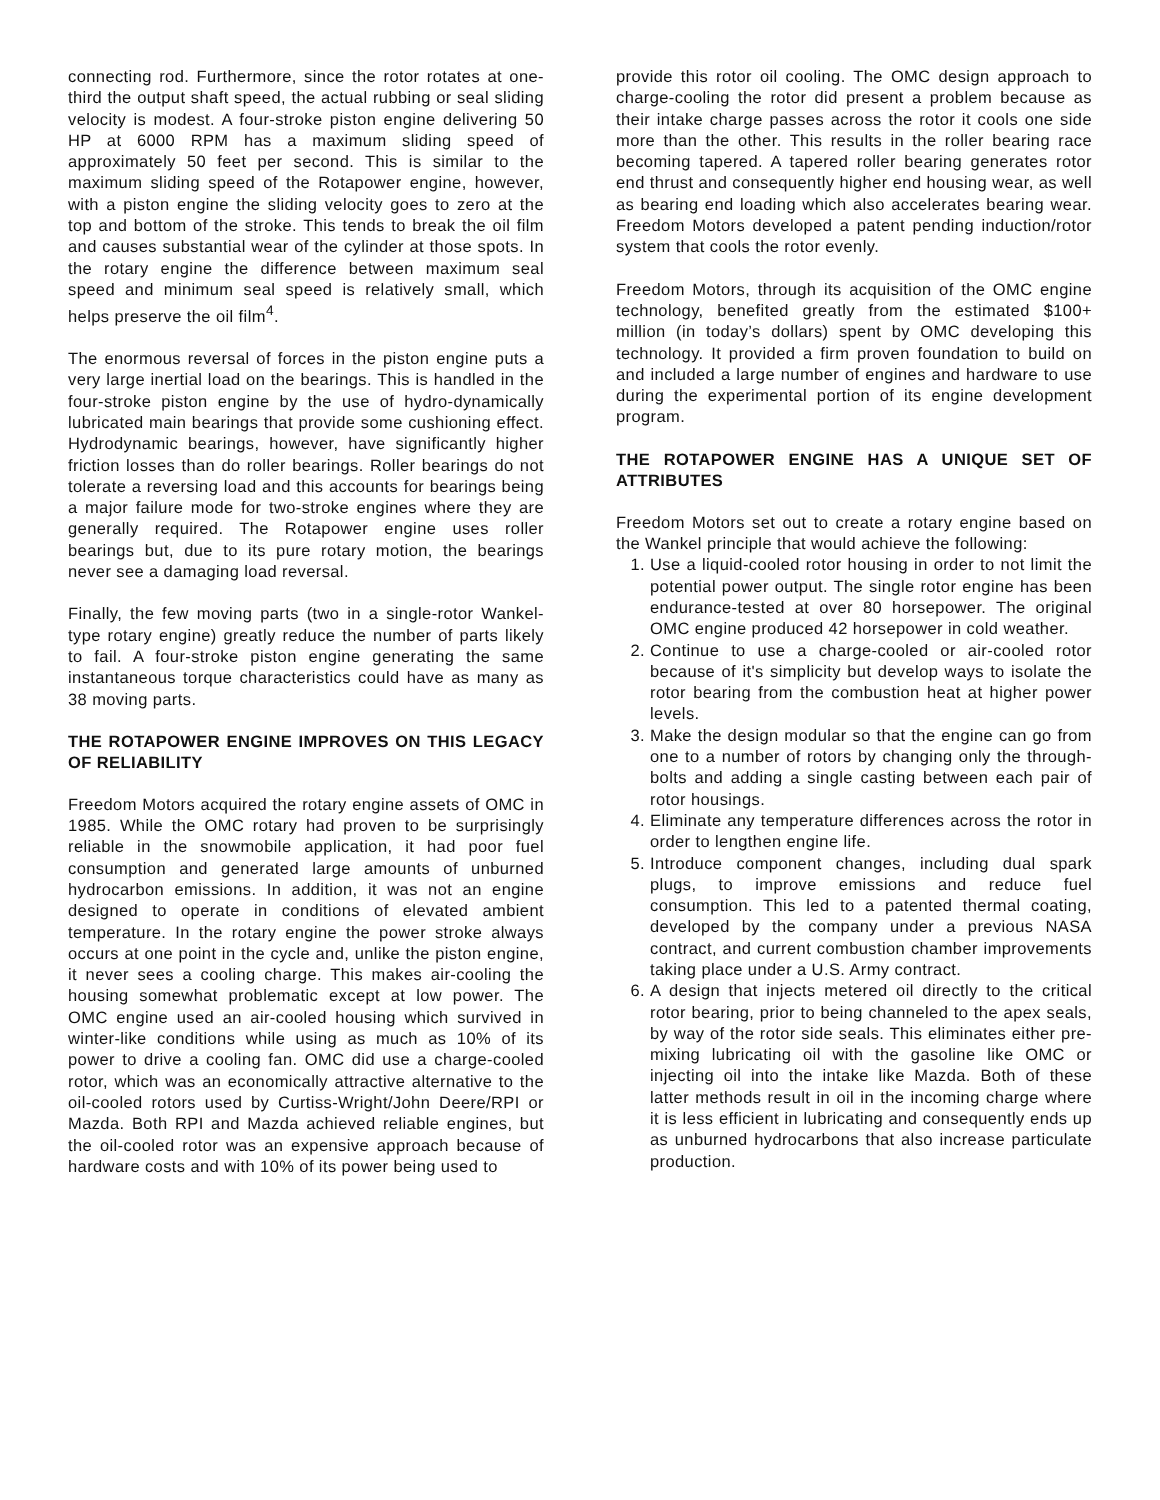connecting rod. Furthermore, since the rotor rotates at one-third the output shaft speed, the actual rubbing or seal sliding velocity is modest. A four-stroke piston engine delivering 50 HP at 6000 RPM has a maximum sliding speed of approximately 50 feet per second. This is similar to the maximum sliding speed of the Rotapower engine, however, with a piston engine the sliding velocity goes to zero at the top and bottom of the stroke. This tends to break the oil film and causes substantial wear of the cylinder at those spots. In the rotary engine the difference between maximum seal speed and minimum seal speed is relatively small, which helps preserve the oil film<sup>4</sup>.
The enormous reversal of forces in the piston engine puts a very large inertial load on the bearings. This is handled in the four-stroke piston engine by the use of hydro-dynamically lubricated main bearings that provide some cushioning effect. Hydrodynamic bearings, however, have significantly higher friction losses than do roller bearings. Roller bearings do not tolerate a reversing load and this accounts for bearings being a major failure mode for two-stroke engines where they are generally required. The Rotapower engine uses roller bearings but, due to its pure rotary motion, the bearings never see a damaging load reversal.
Finally, the few moving parts (two in a single-rotor Wankel-type rotary engine) greatly reduce the number of parts likely to fail. A four-stroke piston engine generating the same instantaneous torque characteristics could have as many as 38 moving parts.
THE ROTAPOWER ENGINE IMPROVES ON THIS LEGACY OF RELIABILITY
Freedom Motors acquired the rotary engine assets of OMC in 1985. While the OMC rotary had proven to be surprisingly reliable in the snowmobile application, it had poor fuel consumption and generated large amounts of unburned hydrocarbon emissions. In addition, it was not an engine designed to operate in conditions of elevated ambient temperature. In the rotary engine the power stroke always occurs at one point in the cycle and, unlike the piston engine, it never sees a cooling charge. This makes air-cooling the housing somewhat problematic except at low power. The OMC engine used an air-cooled housing which survived in winter-like conditions while using as much as 10% of its power to drive a cooling fan. OMC did use a charge-cooled rotor, which was an economically attractive alternative to the oil-cooled rotors used by Curtiss-Wright/John Deere/RPI or Mazda. Both RPI and Mazda achieved reliable engines, but the oil-cooled rotor was an expensive approach because of hardware costs and with 10% of its power being used to
provide this rotor oil cooling. The OMC design approach to charge-cooling the rotor did present a problem because as their intake charge passes across the rotor it cools one side more than the other. This results in the roller bearing race becoming tapered. A tapered roller bearing generates rotor end thrust and consequently higher end housing wear, as well as bearing end loading which also accelerates bearing wear. Freedom Motors developed a patent pending induction/rotor system that cools the rotor evenly.
Freedom Motors, through its acquisition of the OMC engine technology, benefited greatly from the estimated $100+ million (in today’s dollars) spent by OMC developing this technology. It provided a firm proven foundation to build on and included a large number of engines and hardware to use during the experimental portion of its engine development program.
THE ROTAPOWER ENGINE HAS A UNIQUE SET OF ATTRIBUTES
Freedom Motors set out to create a rotary engine based on the Wankel principle that would achieve the following:
1. Use a liquid-cooled rotor housing in order to not limit the potential power output. The single rotor engine has been endurance-tested at over 80 horsepower. The original OMC engine produced 42 horsepower in cold weather.
2. Continue to use a charge-cooled or air-cooled rotor because of it's simplicity but develop ways to isolate the rotor bearing from the combustion heat at higher power levels.
3. Make the design modular so that the engine can go from one to a number of rotors by changing only the through-bolts and adding a single casting between each pair of rotor housings.
4. Eliminate any temperature differences across the rotor in order to lengthen engine life.
5. Introduce component changes, including dual spark plugs, to improve emissions and reduce fuel consumption. This led to a patented thermal coating, developed by the company under a previous NASA contract, and current combustion chamber improvements taking place under a U.S. Army contract.
6. A design that injects metered oil directly to the critical rotor bearing, prior to being channeled to the apex seals, by way of the rotor side seals. This eliminates either pre-mixing lubricating oil with the gasoline like OMC or injecting oil into the intake like Mazda. Both of these latter methods result in oil in the incoming charge where it is less efficient in lubricating and consequently ends up as unburned hydrocarbons that also increase particulate production.